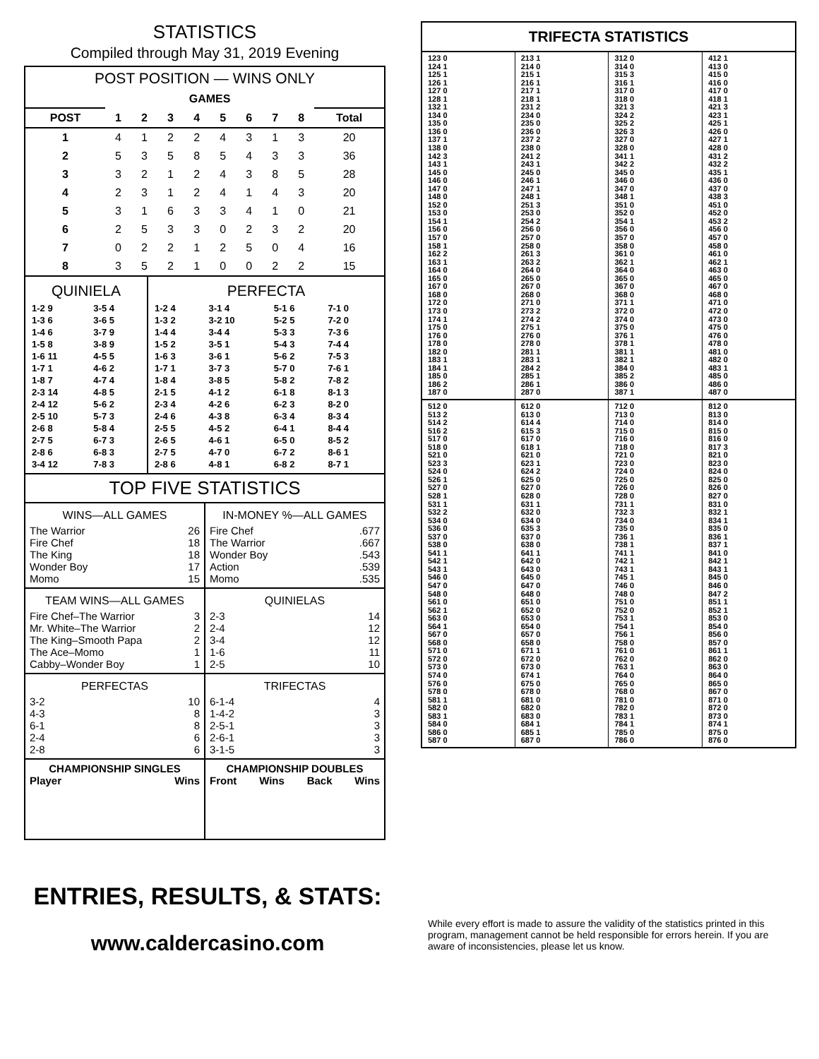STATISTICS
Compiled through May 31, 2019 Evening
POST POSITION — WINS ONLY
| | GAMES | | | | | | | | |
| --- | --- | --- | --- | --- | --- | --- | --- | --- | --- |
| POST | 1 | 2 | 3 | 4 | 5 | 6 | 7 | 8 | Total |
| 1 | 4 | 1 | 2 | 2 | 4 | 3 | 1 | 3 | 20 |
| 2 | 5 | 3 | 5 | 8 | 5 | 4 | 3 | 3 | 36 |
| 3 | 3 | 2 | 1 | 2 | 4 | 3 | 8 | 5 | 28 |
| 4 | 2 | 3 | 1 | 2 | 4 | 1 | 4 | 3 | 20 |
| 5 | 3 | 1 | 6 | 3 | 3 | 4 | 1 | 0 | 21 |
| 6 | 2 | 5 | 3 | 3 | 0 | 2 | 3 | 2 | 20 |
| 7 | 0 | 2 | 2 | 1 | 2 | 5 | 0 | 4 | 16 |
| 8 | 3 | 5 | 2 | 1 | 0 | 0 | 2 | 2 | 15 |
QUINIELA
| 1-2 9 | 3-5 4 |
| 1-3 6 | 3-6 5 |
| 1-4 6 | 3-7 9 |
| 1-5 8 | 3-8 9 |
| 1-6 11 | 4-5 5 |
| 1-7 1 | 4-6 2 |
| 1-8 7 | 4-7 4 |
| 2-3 14 | 4-8 5 |
| 2-4 12 | 5-6 2 |
| 2-5 10 | 5-7 3 |
| 2-6 8 | 5-8 4 |
| 2-7 5 | 6-7 3 |
| 2-8 6 | 6-8 3 |
| 3-4 12 | 7-8 3 |
PERFECTA
| 1-2 4 | 3-1 4 | 5-1 6 | 7-1 0 |
| 1-3 2 | 3-2 10 | 5-2 5 | 7-2 0 |
| 1-4 4 | 3-4 4 | 5-3 3 | 7-3 6 |
| 1-5 2 | 3-5 1 | 5-4 3 | 7-4 4 |
| 1-6 3 | 3-6 1 | 5-6 2 | 7-5 3 |
| 1-7 1 | 3-7 3 | 5-7 0 | 7-6 1 |
| 1-8 4 | 3-8 5 | 5-8 2 | 7-8 2 |
| 2-1 5 | 4-1 2 | 6-1 8 | 8-1 3 |
| 2-3 4 | 4-2 6 | 6-2 3 | 8-2 0 |
| 2-4 6 | 4-3 8 | 6-3 4 | 8-3 4 |
| 2-5 5 | 4-5 2 | 6-4 1 | 8-4 4 |
| 2-6 5 | 4-6 1 | 6-5 0 | 8-5 2 |
| 2-7 5 | 4-7 0 | 6-7 2 | 8-6 1 |
| 2-8 6 | 4-8 1 | 6-8 2 | 8-7 1 |
TOP FIVE STATISTICS
WINS—ALL GAMES
The Warrior 26
Fire Chef 18
The King 18
Wonder Boy 17
Momo 15
IN-MONEY %—ALL GAMES
Fire Chef.677
The Warrior.667
Wonder Boy.543
Action.539
Momo.535
TEAM WINS—ALL GAMES
Fire Chef–The Warrior 3
Mr. White–The Warrior 2
The King–Smooth Papa 2
The Ace–Momo 1
Cabby–Wonder Boy 1
QUINIELAS
2-3 14
2-4 12
3-4 12
1-6 11
2-5 10
PERFECTAS
3-2 10
4-3 8
6-1 8
2-4 6
2-8 6
TRIFECTAS
6-1-4 4
1-4-2 3
2-5-1 3
2-6-1 3
3-1-5 3
CHAMPIONSHIP SINGLES
Player Wins
CHAMPIONSHIP DOUBLES
Front Wins Back Wins
TRIFECTA STATISTICS
| 123 0 124 1 125 1 126 1 127 0 128 1 132 1 134 0 135 0 136 0 137 1 138 0 142 3 143 1 145 0 146 0 147 0 148 0 152 0 153 0 154 1 156 0 157 0 158 1 162 2 163 1 164 0 165 0 167 0 168 0 172 0 173 0 174 1 175 0 176 0 178 0 182 0 183 1 184 1 185 0 186 2 187 0 | 213 1 214 0 215 1 216 1 217 1 218 1 231 2 234 0 235 0 236 0 237 2 238 0 241 2 243 1 245 0 246 1 247 1 248 1 251 3 253 0 254 2 256 0 257 0 258 0 261 3 263 2 264 0 265 0 267 0 268 0 271 0 273 2 274 2 275 1 276 0 278 0 281 1 283 1 284 2 285 1 286 1 287 0 | 312 0 314 0 315 3 316 1 317 0 318 0 321 3 324 2 325 2 326 3 327 0 328 0 341 1 342 2 345 0 346 0 347 0 348 1 351 0 352 0 354 1 356 0 357 0 358 0 361 0 362 1 364 0 365 0 367 0 368 0 371 1 372 0 374 0 375 0 376 1 378 1 381 1 382 1 384 0 385 2 386 0 387 1 | 412 1 413 0 415 0 416 0 417 0 418 1 421 3 423 1 425 1 426 0 427 1 428 0 431 2 432 2 435 1 436 0 437 0 438 3 451 0 452 0 453 2 456 0 457 0 458 0 461 0 462 1 463 0 465 0 467 0 468 0 471 0 472 0 473 0 475 0 476 0 478 0 481 0 482 0 483 1 485 0 486 0 487 0 |
| 512 0 513 2 514 2 516 2 517 0 518 0 521 0 523 3 524 0 526 1 527 0 528 1 531 1 532 2 534 0 536 0 537 0 538 0 541 1 542 1 543 1 546 0 547 0 548 0 561 0 562 1 563 0 564 1 567 0 568 0 571 0 572 0 573 0 574 0 576 0 578 0 581 1 582 0 583 1 584 0 586 0 587 0 | 612 0 613 0 614 4 615 3 617 0 618 1 621 0 623 1 624 2 625 0 627 0 628 0 631 1 632 0 634 0 635 3 637 0 638 0 641 1 642 0 643 0 645 0 647 0 648 0 651 0 652 0 653 0 654 0 657 0 658 0 671 1 672 0 673 0 674 1 675 0 678 0 681 0 682 0 683 0 684 1 685 1 687 0 | 712 0 713 0 714 0 715 0 716 0 718 0 721 0 723 0 724 0 725 0 726 0 728 0 731 1 732 3 734 0 735 0 736 1 738 1 741 1 742 1 743 1 745 1 746 0 748 0 751 0 752 0 753 1 754 1 756 1 758 0 761 0 762 0 763 1 764 0 765 0 768 0 781 0 782 0 783 1 784 1 785 0 786 0 | 812 0 813 0 814 0 815 0 816 0 817 3 821 0 823 0 824 0 825 0 826 0 827 0 831 0 832 1 834 1 835 0 836 1 837 1 841 0 842 1 843 1 845 0 846 0 847 2 851 1 852 1 853 0 854 0 856 0 857 0 861 1 862 0 863 0 864 0 865 0 867 0 871 0 872 0 873 0 874 1 875 0 876 0 |
ENTRIES, RESULTS, & STATS:
www.caldercasino.com
While every effort is made to assure the validity of the statistics printed in this program, management cannot be held responsible for errors herein. If you are aware of inconsistencies, please let us know.